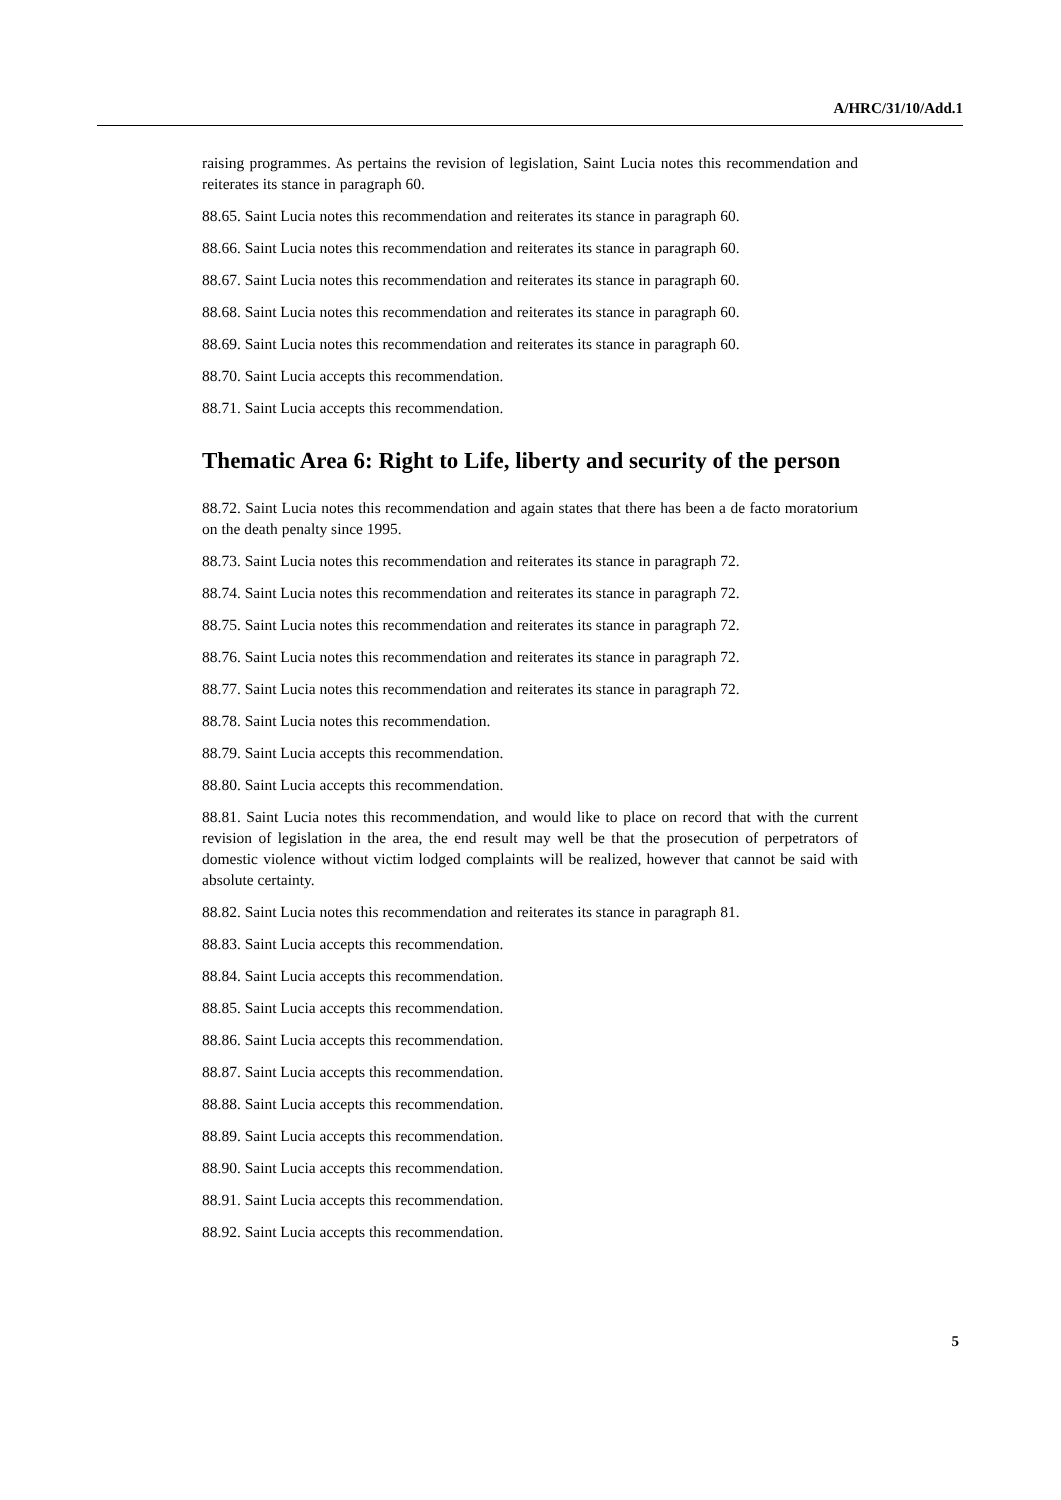A/HRC/31/10/Add.1
raising programmes. As pertains the revision of legislation, Saint Lucia notes this recommendation and reiterates its stance in paragraph 60.
88.65. Saint Lucia notes this recommendation and reiterates its stance in paragraph 60.
88.66. Saint Lucia notes this recommendation and reiterates its stance in paragraph 60.
88.67. Saint Lucia notes this recommendation and reiterates its stance in paragraph 60.
88.68. Saint Lucia notes this recommendation and reiterates its stance in paragraph 60.
88.69. Saint Lucia notes this recommendation and reiterates its stance in paragraph 60.
88.70. Saint Lucia accepts this recommendation.
88.71. Saint Lucia accepts this recommendation.
Thematic Area 6: Right to Life, liberty and security of the person
88.72. Saint Lucia notes this recommendation and again states that there has been a de facto moratorium on the death penalty since 1995.
88.73. Saint Lucia notes this recommendation and reiterates its stance in paragraph 72.
88.74. Saint Lucia notes this recommendation and reiterates its stance in paragraph 72.
88.75. Saint Lucia notes this recommendation and reiterates its stance in paragraph 72.
88.76. Saint Lucia notes this recommendation and reiterates its stance in paragraph 72.
88.77. Saint Lucia notes this recommendation and reiterates its stance in paragraph 72.
88.78. Saint Lucia notes this recommendation.
88.79. Saint Lucia accepts this recommendation.
88.80. Saint Lucia accepts this recommendation.
88.81. Saint Lucia notes this recommendation, and would like to place on record that with the current revision of legislation in the area, the end result may well be that the prosecution of perpetrators of domestic violence without victim lodged complaints will be realized, however that cannot be said with absolute certainty.
88.82. Saint Lucia notes this recommendation and reiterates its stance in paragraph 81.
88.83. Saint Lucia accepts this recommendation.
88.84. Saint Lucia accepts this recommendation.
88.85. Saint Lucia accepts this recommendation.
88.86. Saint Lucia accepts this recommendation.
88.87. Saint Lucia accepts this recommendation.
88.88. Saint Lucia accepts this recommendation.
88.89. Saint Lucia accepts this recommendation.
88.90. Saint Lucia accepts this recommendation.
88.91. Saint Lucia accepts this recommendation.
88.92. Saint Lucia accepts this recommendation.
5